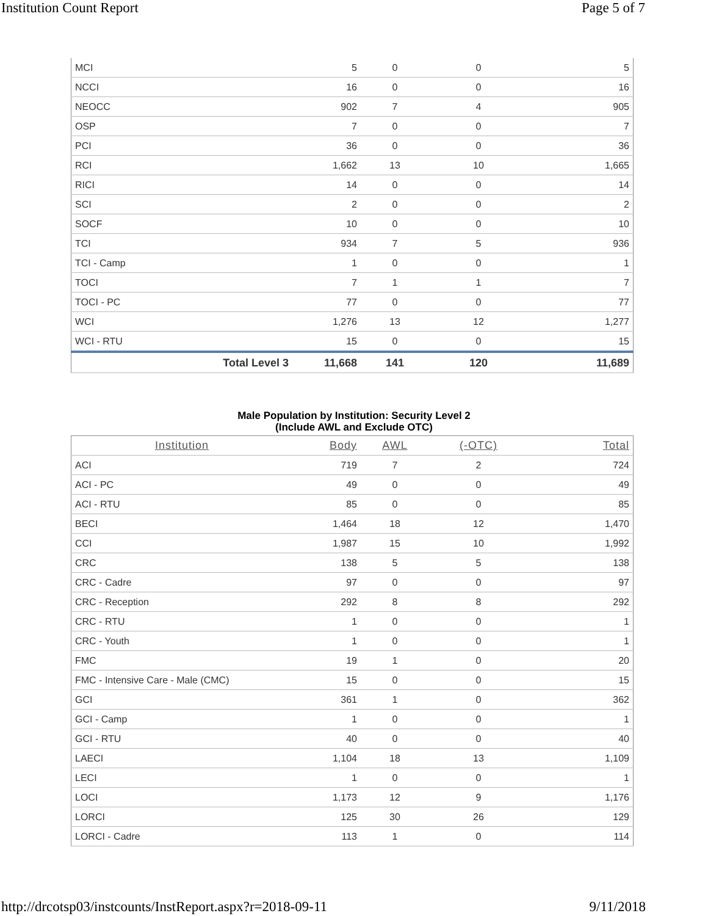Institution Count Report Page 5 of 7
| MCI | 5 | 0 | 0 | 5 |
| NCCI | 16 | 0 | 0 | 16 |
| NEOCC | 902 | 7 | 4 | 905 |
| OSP | 7 | 0 | 0 | 7 |
| PCI | 36 | 0 | 0 | 36 |
| RCI | 1,662 | 13 | 10 | 1,665 |
| RICI | 14 | 0 | 0 | 14 |
| SCI | 2 | 0 | 0 | 2 |
| SOCF | 10 | 0 | 0 | 10 |
| TCI | 934 | 7 | 5 | 936 |
| TCI - Camp | 1 | 0 | 0 | 1 |
| TOCI | 7 | 1 | 1 | 7 |
| TOCI - PC | 77 | 0 | 0 | 77 |
| WCI | 1,276 | 13 | 12 | 1,277 |
| WCI - RTU | 15 | 0 | 0 | 15 |
| Total Level 3 | 11,668 | 141 | 120 | 11,689 |
Male Population by Institution: Security Level 2
(Include AWL and Exclude OTC)
| Institution | Body | AWL | (-OTC) | Total |
| --- | --- | --- | --- | --- |
| ACI | 719 | 7 | 2 | 724 |
| ACI - PC | 49 | 0 | 0 | 49 |
| ACI - RTU | 85 | 0 | 0 | 85 |
| BECI | 1,464 | 18 | 12 | 1,470 |
| CCI | 1,987 | 15 | 10 | 1,992 |
| CRC | 138 | 5 | 5 | 138 |
| CRC - Cadre | 97 | 0 | 0 | 97 |
| CRC - Reception | 292 | 8 | 8 | 292 |
| CRC - RTU | 1 | 0 | 0 | 1 |
| CRC - Youth | 1 | 0 | 0 | 1 |
| FMC | 19 | 1 | 0 | 20 |
| FMC - Intensive Care - Male (CMC) | 15 | 0 | 0 | 15 |
| GCI | 361 | 1 | 0 | 362 |
| GCI - Camp | 1 | 0 | 0 | 1 |
| GCI - RTU | 40 | 0 | 0 | 40 |
| LAECI | 1,104 | 18 | 13 | 1,109 |
| LECI | 1 | 0 | 0 | 1 |
| LOCI | 1,173 | 12 | 9 | 1,176 |
| LORCI | 125 | 30 | 26 | 129 |
| LORCI - Cadre | 113 | 1 | 0 | 114 |
http://drcotsp03/instcounts/InstReport.aspx?r=2018-09-11 9/11/2018